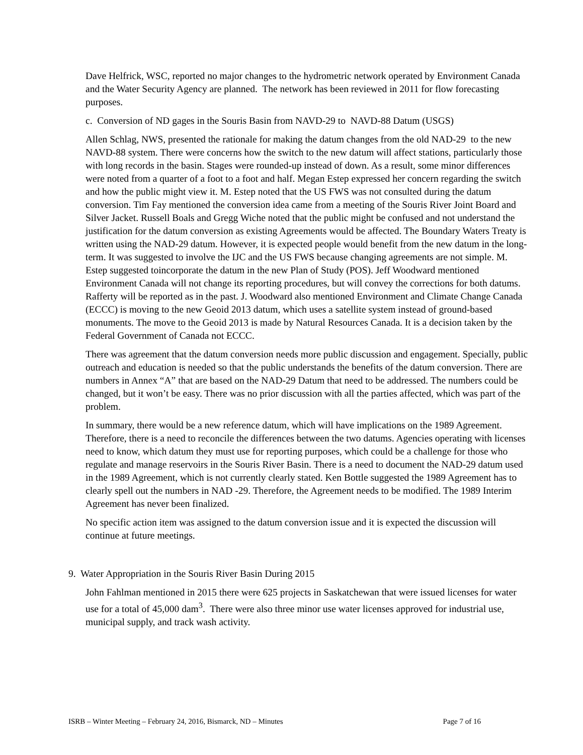Dave Helfrick, WSC, reported no major changes to the hydrometric network operated by Environment Canada and the Water Security Agency are planned. The network has been reviewed in 2011 for flow forecasting purposes.
c. Conversion of ND gages in the Souris Basin from NAVD-29 to NAVD-88 Datum (USGS)
Allen Schlag, NWS, presented the rationale for making the datum changes from the old NAD-29 to the new NAVD-88 system. There were concerns how the switch to the new datum will affect stations, particularly those with long records in the basin. Stages were rounded-up instead of down. As a result, some minor differences were noted from a quarter of a foot to a foot and half. Megan Estep expressed her concern regarding the switch and how the public might view it. M. Estep noted that the US FWS was not consulted during the datum conversion. Tim Fay mentioned the conversion idea came from a meeting of the Souris River Joint Board and Silver Jacket. Russell Boals and Gregg Wiche noted that the public might be confused and not understand the justification for the datum conversion as existing Agreements would be affected. The Boundary Waters Treaty is written using the NAD-29 datum. However, it is expected people would benefit from the new datum in the long-term. It was suggested to involve the IJC and the US FWS because changing agreements are not simple. M. Estep suggested toincorporate the datum in the new Plan of Study (POS). Jeff Woodward mentioned Environment Canada will not change its reporting procedures, but will convey the corrections for both datums. Rafferty will be reported as in the past. J. Woodward also mentioned Environment and Climate Change Canada (ECCC) is moving to the new Geoid 2013 datum, which uses a satellite system instead of ground-based monuments. The move to the Geoid 2013 is made by Natural Resources Canada. It is a decision taken by the Federal Government of Canada not ECCC.
There was agreement that the datum conversion needs more public discussion and engagement. Specially, public outreach and education is needed so that the public understands the benefits of the datum conversion. There are numbers in Annex “A” that are based on the NAD-29 Datum that need to be addressed. The numbers could be changed, but it won’t be easy. There was no prior discussion with all the parties affected, which was part of the problem.
In summary, there would be a new reference datum, which will have implications on the 1989 Agreement. Therefore, there is a need to reconcile the differences between the two datums. Agencies operating with licenses need to know, which datum they must use for reporting purposes, which could be a challenge for those who regulate and manage reservoirs in the Souris River Basin. There is a need to document the NAD-29 datum used in the 1989 Agreement, which is not currently clearly stated. Ken Bottle suggested the 1989 Agreement has to clearly spell out the numbers in NAD -29. Therefore, the Agreement needs to be modified. The 1989 Interim Agreement has never been finalized.
No specific action item was assigned to the datum conversion issue and it is expected the discussion will continue at future meetings.
9. Water Appropriation in the Souris River Basin During 2015
John Fahlman mentioned in 2015 there were 625 projects in Saskatchewan that were issued licenses for water use for a total of 45,000 dam<sup>3</sup>. There were also three minor use water licenses approved for industrial use, municipal supply, and track wash activity.
ISRB – Winter Meeting – February 24, 2016, Bismarck, ND – Minutes Page 7 of 16